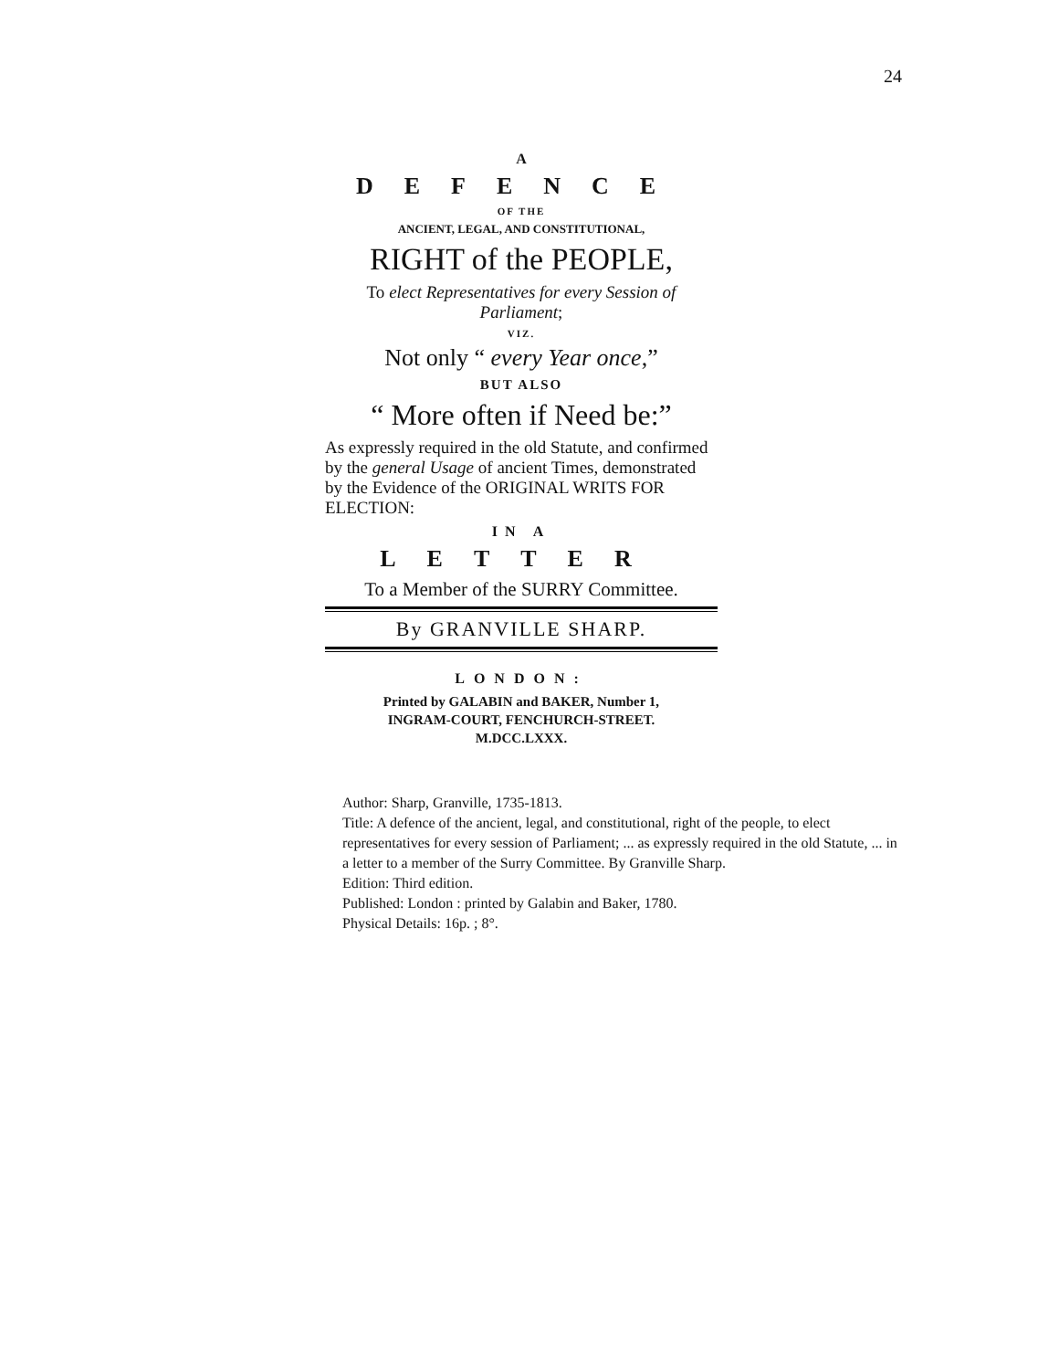24
A
DEFENCE
OF THE
ANCIENT, LEGAL, AND CONSTITUTIONAL,
RIGHT of the PEOPLE,
To elect Representatives for every Session of Parliament;
VIZ.
Not only “ every Year once,”
BUT ALSO
“ More often if Need be:”
As expressly required in the old Statute, and confirmed by the general Usage of ancient Times, demonstrated by the Evidence of the ORIGINAL WRITS FOR ELECTION:
IN A
LETTER
To a Member of the SURRY Committee.
By GRANVILLE SHARP.
LONDON:
Printed by GALABIN and BAKER, Number 1,
INGRAM-COURT, FENCHURCH-STREET.
M.DCC.LXXX.
Author: Sharp, Granville, 1735-1813.
Title: A defence of the ancient, legal, and constitutional, right of the people, to elect representatives for every session of Parliament; ... as expressly required in the old Statute, ... in a letter to a member of the Surry Committee. By Granville Sharp.
Edition: Third edition.
Published: London : printed by Galabin and Baker, 1780.
Physical Details: 16p. ; 8°.